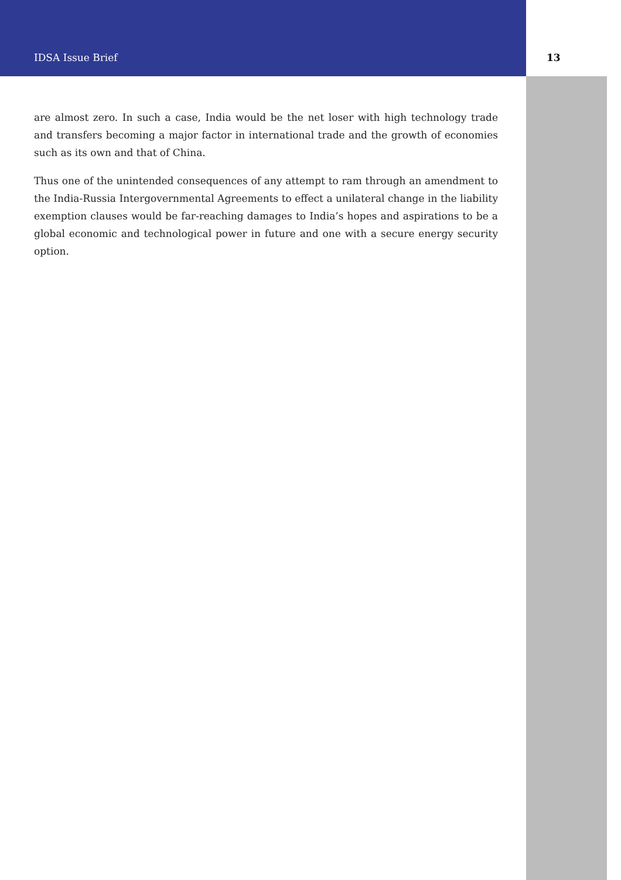IDSA Issue Brief 13
are almost zero. In such a case, India would be the net loser with high technology trade and transfers becoming a major factor in international trade and the growth of economies such as its own and that of China.
Thus one of the unintended consequences of any attempt to ram through an amendment to the India-Russia Intergovernmental Agreements to effect a unilateral change in the liability exemption clauses would be far-reaching damages to India’s hopes and aspirations to be a global economic and technological power in future and one with a secure energy security option.